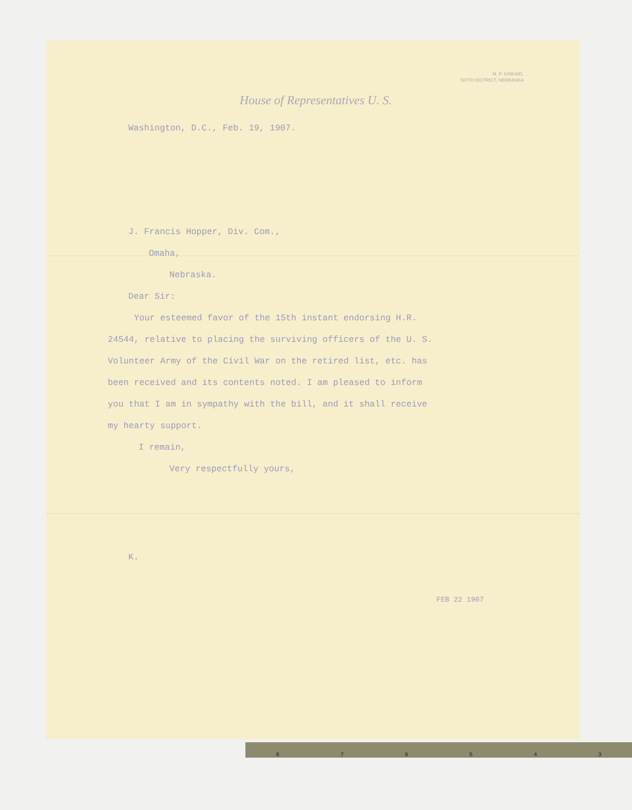M. P. KINKAID,
SIXTH DISTRICT, NEBRASKA
House of Representatives U. S.
Washington, D.C., Feb. 19, 1907.
J. Francis Hopper, Div. Com.,
Omaha,
Nebraska.
Dear Sir:
Your esteemed favor of the 15th instant endorsing H.R.
24544, relative to placing the surviving officers of the U. S.
Volunteer Army of the Civil War on the retired list, etc. has
been received and its contents noted. I am pleased to inform
you that I am in sympathy with the bill, and it shall receive
my hearty support.
I remain,
Very respectfully yours,
K.
FEB 22 1907
876543